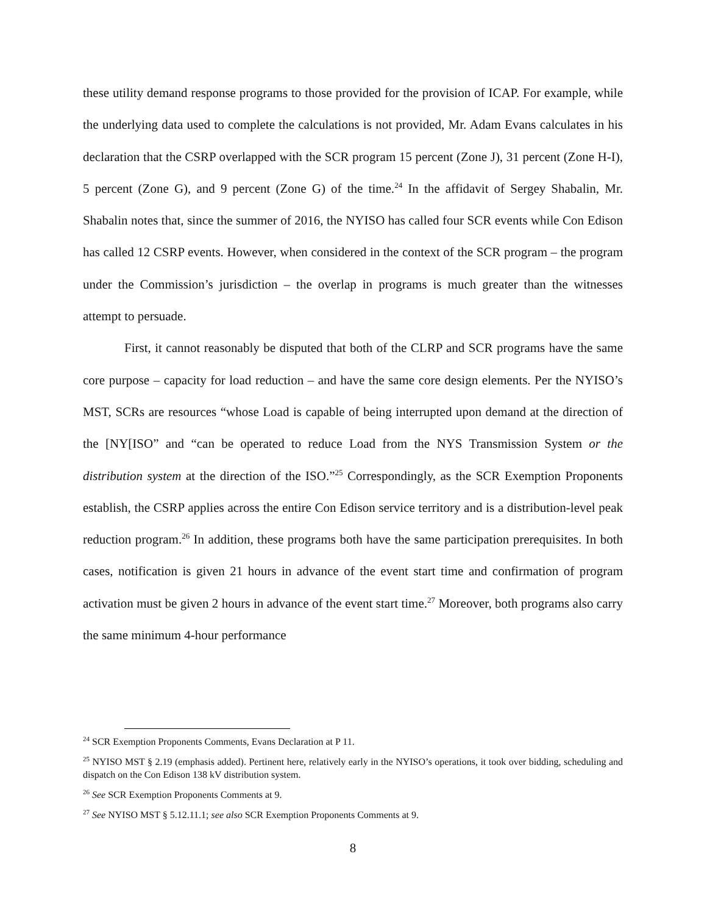these utility demand response programs to those provided for the provision of ICAP. For example, while the underlying data used to complete the calculations is not provided, Mr. Adam Evans calculates in his declaration that the CSRP overlapped with the SCR program 15 percent (Zone J), 31 percent (Zone H-I), 5 percent (Zone G), and 9 percent (Zone G) of the time.<sup>24</sup> In the affidavit of Sergey Shabalin, Mr. Shabalin notes that, since the summer of 2016, the NYISO has called four SCR events while Con Edison has called 12 CSRP events. However, when considered in the context of the SCR program – the program under the Commission’s jurisdiction – the overlap in programs is much greater than the witnesses attempt to persuade.
First, it cannot reasonably be disputed that both of the CLRP and SCR programs have the same core purpose – capacity for load reduction – and have the same core design elements. Per the NYISO’s MST, SCRs are resources “whose Load is capable of being interrupted upon demand at the direction of the [NY[ISO” and “can be operated to reduce Load from the NYS Transmission System or the distribution system at the direction of the ISO.”<sup>25</sup> Correspondingly, as the SCR Exemption Proponents establish, the CSRP applies across the entire Con Edison service territory and is a distribution-level peak reduction program.<sup>26</sup> In addition, these programs both have the same participation prerequisites. In both cases, notification is given 21 hours in advance of the event start time and confirmation of program activation must be given 2 hours in advance of the event start time.<sup>27</sup> Moreover, both programs also carry the same minimum 4-hour performance
<sup>24</sup> SCR Exemption Proponents Comments, Evans Declaration at P 11.
<sup>25</sup> NYISO MST § 2.19 (emphasis added). Pertinent here, relatively early in the NYISO’s operations, it took over bidding, scheduling and dispatch on the Con Edison 138 kV distribution system.
<sup>26</sup> See SCR Exemption Proponents Comments at 9.
<sup>27</sup> See NYISO MST § 5.12.11.1; see also SCR Exemption Proponents Comments at 9.
8